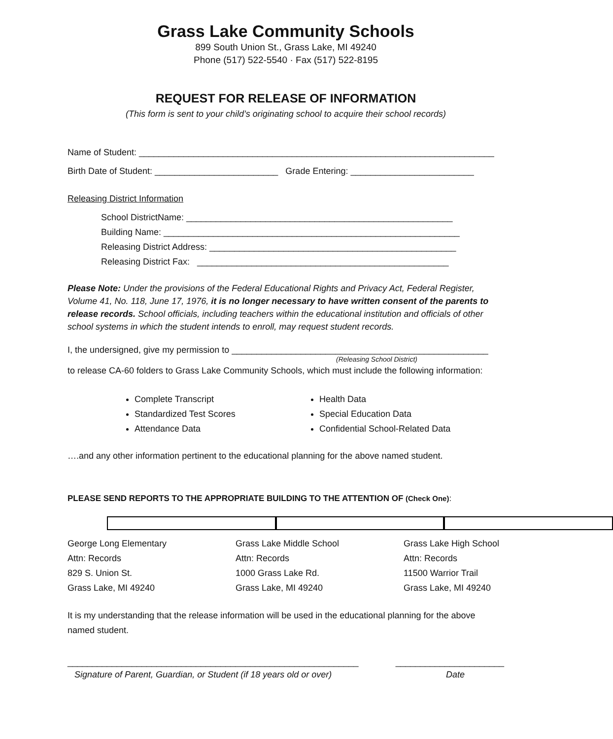Grass Lake Community Schools
899 South Union St., Grass Lake, MI 49240
Phone (517) 522-5540 · Fax (517) 522-8195
REQUEST FOR RELEASE OF INFORMATION
(This form is sent to your child’s originating school to acquire their school records)
Name of Student: ________________________________________________________________________
Birth Date of Student: _________________________ Grade Entering: _________________________
Releasing District Information
School DistrictName: ______________________________________________________
Building Name: ____________________________________________________________
Releasing District Address: __________________________________________________
Releasing District Fax: ___________________________________________________
Please Note: Under the provisions of the Federal Educational Rights and Privacy Act, Federal Register, Volume 41, No. 118, June 17, 1976, it is no longer necessary to have written consent of the parents to release records. School officials, including teachers within the educational institution and officials of other school systems in which the student intends to enroll, may request student records.
I, the undersigned, give my permission to ____________________________________________________
(Releasing School District)
to release CA-60 folders to Grass Lake Community Schools, which must include the following information:
Complete Transcript
Standardized Test Scores
Attendance Data
Health Data
Special Education Data
Confidential School-Related Data
….and any other information pertinent to the educational planning for the above named student.
PLEASE SEND REPORTS TO THE APPROPRIATE BUILDING TO THE ATTENTION OF (Check One):
George Long Elementary
Attn: Records
829 S. Union St.
Grass Lake, MI 49240
Grass Lake Middle School
Attn: Records
1000 Grass Lake Rd.
Grass Lake, MI 49240
Grass Lake High School
Attn: Records
11500 Warrior Trail
Grass Lake, MI 49240
It is my understanding that the release information will be used in the educational planning for the above named student.
___________________________________________________________ ______________________
Signature of Parent, Guardian, or Student (if 18 years old or over) Date